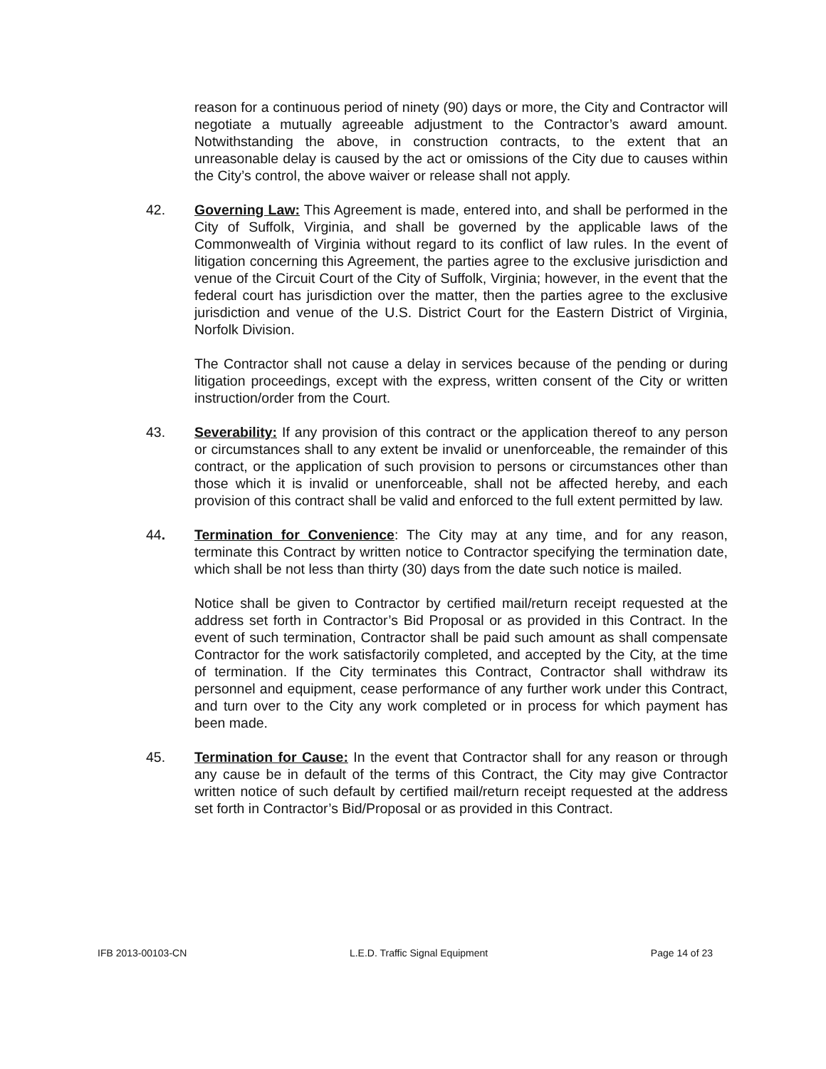reason for a continuous period of ninety (90) days or more, the City and Contractor will negotiate a mutually agreeable adjustment to the Contractor’s award amount. Notwithstanding the above, in construction contracts, to the extent that an unreasonable delay is caused by the act or omissions of the City due to causes within the City’s control, the above waiver or release shall not apply.
42. Governing Law: This Agreement is made, entered into, and shall be performed in the City of Suffolk, Virginia, and shall be governed by the applicable laws of the Commonwealth of Virginia without regard to its conflict of law rules. In the event of litigation concerning this Agreement, the parties agree to the exclusive jurisdiction and venue of the Circuit Court of the City of Suffolk, Virginia; however, in the event that the federal court has jurisdiction over the matter, then the parties agree to the exclusive jurisdiction and venue of the U.S. District Court for the Eastern District of Virginia, Norfolk Division.
The Contractor shall not cause a delay in services because of the pending or during litigation proceedings, except with the express, written consent of the City or written instruction/order from the Court.
43. Severability: If any provision of this contract or the application thereof to any person or circumstances shall to any extent be invalid or unenforceable, the remainder of this contract, or the application of such provision to persons or circumstances other than those which it is invalid or unenforceable, shall not be affected hereby, and each provision of this contract shall be valid and enforced to the full extent permitted by law.
44. Termination for Convenience: The City may at any time, and for any reason, terminate this Contract by written notice to Contractor specifying the termination date, which shall be not less than thirty (30) days from the date such notice is mailed.
Notice shall be given to Contractor by certified mail/return receipt requested at the address set forth in Contractor’s Bid Proposal or as provided in this Contract. In the event of such termination, Contractor shall be paid such amount as shall compensate Contractor for the work satisfactorily completed, and accepted by the City, at the time of termination. If the City terminates this Contract, Contractor shall withdraw its personnel and equipment, cease performance of any further work under this Contract, and turn over to the City any work completed or in process for which payment has been made.
45. Termination for Cause: In the event that Contractor shall for any reason or through any cause be in default of the terms of this Contract, the City may give Contractor written notice of such default by certified mail/return receipt requested at the address set forth in Contractor’s Bid/Proposal or as provided in this Contract.
IFB 2013-00103-CN L.E.D. Traffic Signal Equipment Page 14 of 23